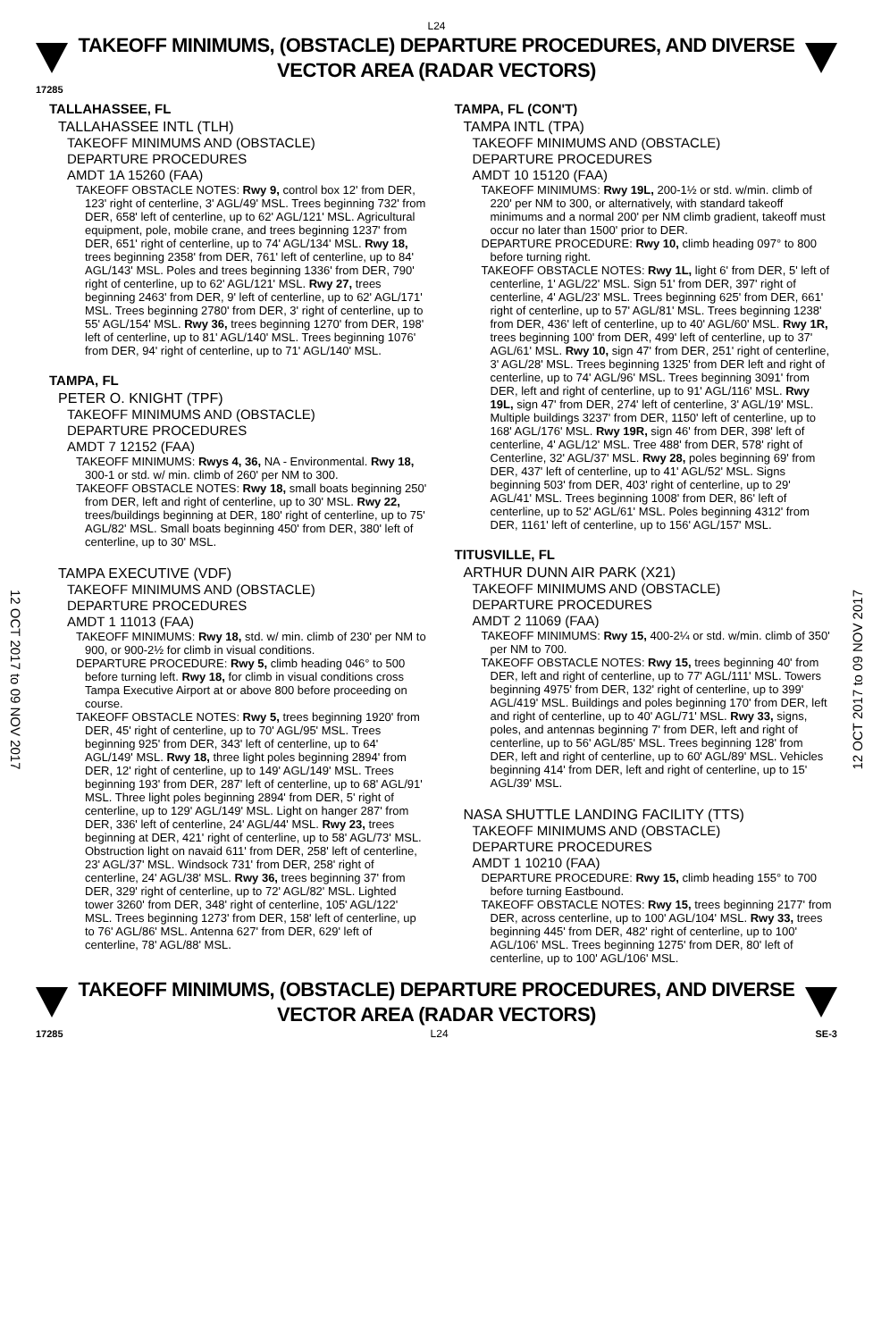L24
TAKEOFF MINIMUMS, (OBSTACLE) DEPARTURE PROCEDURES, AND DIVERSE VECTOR AREA (RADAR VECTORS)
17285
12 OCT 2017 to 09 NOV 2017
12 OCT 2017 to 09 NOV 2017
TALLAHASSEE, FL
TALLAHASSEE INTL (TLH)
TAKEOFF MINIMUMS AND (OBSTACLE)
DEPARTURE PROCEDURES
AMDT 1A 15260 (FAA)
TAKEOFF OBSTACLE NOTES: Rwy 9, control box 12' from DER, 123' right of centerline, 3' AGL/49' MSL. Trees beginning 732' from DER, 658' left of centerline, up to 62' AGL/121' MSL. Agricultural equipment, pole, mobile crane, and trees beginning 1237' from DER, 651' right of centerline, up to 74' AGL/134' MSL. Rwy 18, trees beginning 2358' from DER, 761' left of centerline, up to 84' AGL/143' MSL. Poles and trees beginning 1336' from DER, 790' right of centerline, up to 62' AGL/121' MSL. Rwy 27, trees beginning 2463' from DER, 9' left of centerline, up to 62' AGL/171' MSL. Trees beginning 2780' from DER, 3' right of centerline, up to 55' AGL/154' MSL. Rwy 36, trees beginning 1270' from DER, 198' left of centerline, up to 81' AGL/140' MSL. Trees beginning 1076' from DER, 94' right of centerline, up to 71' AGL/140' MSL.
TAMPA, FL
PETER O. KNIGHT (TPF)
TAKEOFF MINIMUMS AND (OBSTACLE)
DEPARTURE PROCEDURES
AMDT 7 12152 (FAA)
TAKEOFF MINIMUMS: Rwys 4, 36, NA - Environmental. Rwy 18, 300-1 or std. w/ min. climb of 260' per NM to 300.
TAKEOFF OBSTACLE NOTES: Rwy 18, small boats beginning 250' from DER, left and right of centerline, up to 30' MSL. Rwy 22, trees/buildings beginning at DER, 180' right of centerline, up to 75' AGL/82' MSL. Small boats beginning 450' from DER, 380' left of centerline, up to 30' MSL.
TAMPA EXECUTIVE (VDF)
TAKEOFF MINIMUMS AND (OBSTACLE)
DEPARTURE PROCEDURES
AMDT 1 11013 (FAA)
TAKEOFF MINIMUMS: Rwy 18, std. w/ min. climb of 230' per NM to 900, or 900-2½ for climb in visual conditions.
DEPARTURE PROCEDURE: Rwy 5, climb heading 046° to 500 before turning left. Rwy 18, for climb in visual conditions cross Tampa Executive Airport at or above 800 before proceeding on course.
TAKEOFF OBSTACLE NOTES: Rwy 5, trees beginning 1920' from DER, 45' right of centerline, up to 70' AGL/95' MSL. Trees beginning 925' from DER, 343' left of centerline, up to 64' AGL/149' MSL. Rwy 18, three light poles beginning 2894' from DER, 12' right of centerline, up to 149' AGL/149' MSL. Trees beginning 193' from DER, 287' left of centerline, up to 68' AGL/91' MSL. Three light poles beginning 2894' from DER, 5' right of centerline, up to 129' AGL/149' MSL. Light on hanger 287' from DER, 336' left of centerline, 24' AGL/44' MSL. Rwy 23, trees beginning at DER, 421' right of centerline, up to 58' AGL/73' MSL. Obstruction light on navaid 611' from DER, 258' left of centerline, 23' AGL/37' MSL. Windsock 731' from DER, 258' right of centerline, 24' AGL/38' MSL. Rwy 36, trees beginning 37' from DER, 329' right of centerline, up to 72' AGL/82' MSL. Lighted tower 3260' from DER, 348' right of centerline, 105' AGL/122' MSL. Trees beginning 1273' from DER, 158' left of centerline, up to 76' AGL/86' MSL. Antenna 627' from DER, 629' left of centerline, 78' AGL/88' MSL.
TAMPA, FL (CON'T)
TAMPA INTL (TPA)
TAKEOFF MINIMUMS AND (OBSTACLE)
DEPARTURE PROCEDURES
AMDT 10 15120 (FAA)
TAKEOFF MINIMUMS: Rwy 19L, 200-1½ or std. w/min. climb of 220' per NM to 300, or alternatively, with standard takeoff minimums and a normal 200' per NM climb gradient, takeoff must occur no later than 1500' prior to DER.
DEPARTURE PROCEDURE: Rwy 10, climb heading 097° to 800 before turning right.
TAKEOFF OBSTACLE NOTES: Rwy 1L, light 6' from DER, 5' left of centerline, 1' AGL/22' MSL. Sign 51' from DER, 397' right of centerline, 4' AGL/23' MSL. Trees beginning 625' from DER, 661' right of centerline, up to 57' AGL/81' MSL. Trees beginning 1238' from DER, 436' left of centerline, up to 40' AGL/60' MSL. Rwy 1R, trees beginning 100' from DER, 499' left of centerline, up to 37' AGL/61' MSL. Rwy 10, sign 47' from DER, 251' right of centerline, 3' AGL/28' MSL. Trees beginning 1325' from DER left and right of centerline, up to 74' AGL/96' MSL. Trees beginning 3091' from DER, left and right of centerline, up to 91' AGL/116' MSL. Rwy 19L, sign 47' from DER, 274' left of centerline, 3' AGL/19' MSL. Multiple buildings 3237' from DER, 1150' left of centerline, up to 168' AGL/176' MSL. Rwy 19R, sign 46' from DER, 398' left of centerline, 4' AGL/12' MSL. Tree 488' from DER, 578' right of Centerline, 32' AGL/37' MSL. Rwy 28, poles beginning 69' from DER, 437' left of centerline, up to 41' AGL/52' MSL. Signs beginning 503' from DER, 403' right of centerline, up to 29' AGL/41' MSL. Trees beginning 1008' from DER, 86' left of centerline, up to 52' AGL/61' MSL. Poles beginning 4312' from DER, 1161' left of centerline, up to 156' AGL/157' MSL.
TITUSVILLE, FL
ARTHUR DUNN AIR PARK (X21)
TAKEOFF MINIMUMS AND (OBSTACLE)
DEPARTURE PROCEDURES
AMDT 2 11069 (FAA)
TAKEOFF MINIMUMS: Rwy 15, 400-2¼ or std. w/min. climb of 350' per NM to 700.
TAKEOFF OBSTACLE NOTES: Rwy 15, trees beginning 40' from DER, left and right of centerline, up to 77' AGL/111' MSL. Towers beginning 4975' from DER, 132' right of centerline, up to 399' AGL/419' MSL. Buildings and poles beginning 170' from DER, left and right of centerline, up to 40' AGL/71' MSL. Rwy 33, signs, poles, and antennas beginning 7' from DER, left and right of centerline, up to 56' AGL/85' MSL. Trees beginning 128' from DER, left and right of centerline, up to 60' AGL/89' MSL. Vehicles beginning 414' from DER, left and right of centerline, up to 15' AGL/39' MSL.
NASA SHUTTLE LANDING FACILITY (TTS)
TAKEOFF MINIMUMS AND (OBSTACLE)
DEPARTURE PROCEDURES
AMDT 1 10210 (FAA)
DEPARTURE PROCEDURE: Rwy 15, climb heading 155° to 700 before turning Eastbound.
TAKEOFF OBSTACLE NOTES: Rwy 15, trees beginning 2177' from DER, across centerline, up to 100' AGL/104' MSL. Rwy 33, trees beginning 445' from DER, 482' right of centerline, up to 100' AGL/106' MSL. Trees beginning 1275' from DER, 80' left of centerline, up to 100' AGL/106' MSL.
TAKEOFF MINIMUMS, (OBSTACLE) DEPARTURE PROCEDURES, AND DIVERSE VECTOR AREA (RADAR VECTORS)
17285 L24 SE-3